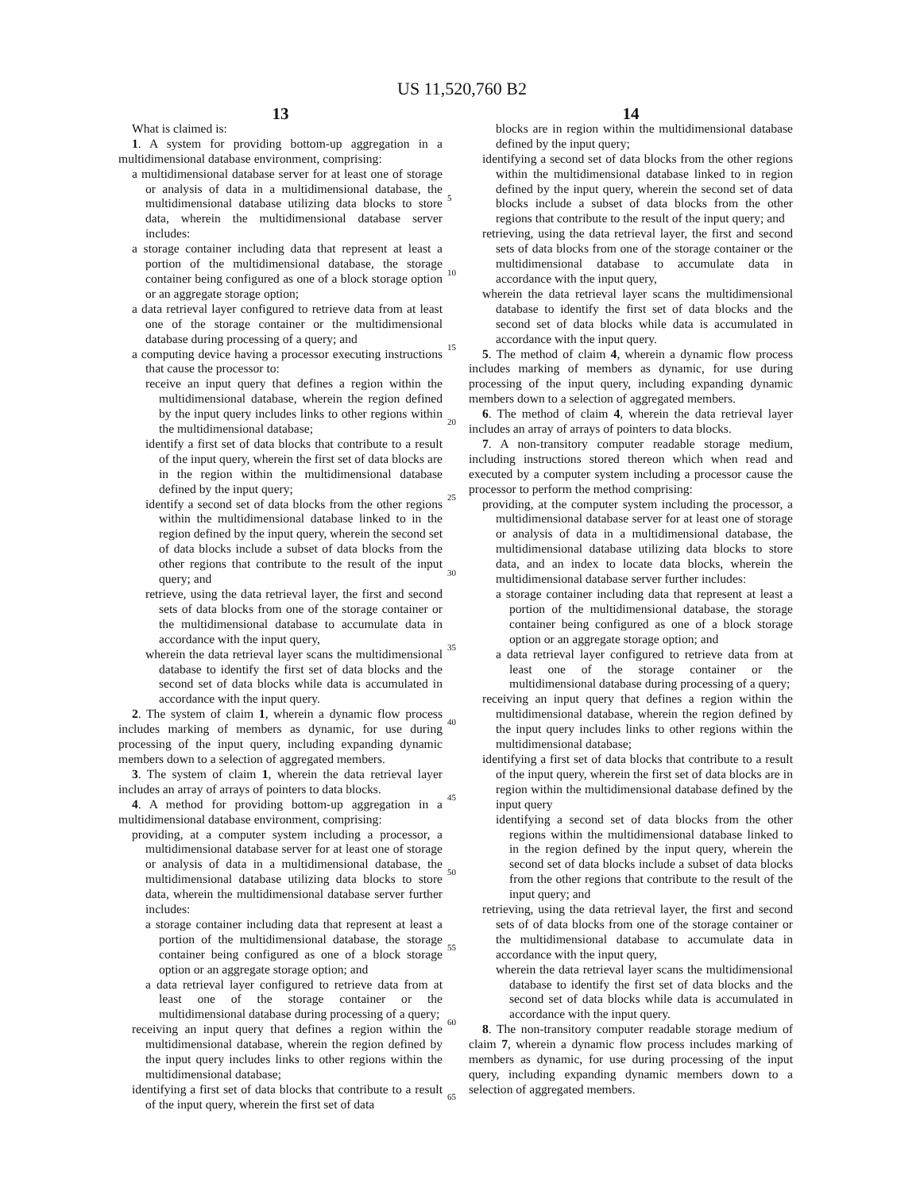US 11,520,760 B2
13
What is claimed is:
1. A system for providing bottom-up aggregation in a multidimensional database environment, comprising:
a multidimensional database server for at least one of storage or analysis of data in a multidimensional database, the multidimensional database utilizing data blocks to store data, wherein the multidimensional database server includes:
a storage container including data that represent at least a portion of the multidimensional database, the storage container being configured as one of a block storage option or an aggregate storage option;
a data retrieval layer configured to retrieve data from at least one of the storage container or the multidimensional database during processing of a query; and
a computing device having a processor executing instructions that cause the processor to:
receive an input query that defines a region within the multidimensional database, wherein the region defined by the input query includes links to other regions within the multidimensional database;
identify a first set of data blocks that contribute to a result of the input query, wherein the first set of data blocks are in the region within the multidimensional database defined by the input query;
identify a second set of data blocks from the other regions within the multidimensional database linked to in the region defined by the input query, wherein the second set of data blocks include a subset of data blocks from the other regions that contribute to the result of the input query; and
retrieve, using the data retrieval layer, the first and second sets of data blocks from one of the storage container or the multidimensional database to accumulate data in accordance with the input query,
wherein the data retrieval layer scans the multidimensional database to identify the first set of data blocks and the second set of data blocks while data is accumulated in accordance with the input query.
2. The system of claim 1, wherein a dynamic flow process includes marking of members as dynamic, for use during processing of the input query, including expanding dynamic members down to a selection of aggregated members.
3. The system of claim 1, wherein the data retrieval layer includes an array of arrays of pointers to data blocks.
4. A method for providing bottom-up aggregation in a multidimensional database environment, comprising:
providing, at a computer system including a processor, a multidimensional database server for at least one of storage or analysis of data in a multidimensional database, the multidimensional database utilizing data blocks to store data, wherein the multidimensional database server further includes:
a storage container including data that represent at least a portion of the multidimensional database, the storage container being configured as one of a block storage option or an aggregate storage option; and
a data retrieval layer configured to retrieve data from at least one of the storage container or the multidimensional database during processing of a query;
receiving an input query that defines a region within the multidimensional database, wherein the region defined by the input query includes links to other regions within the multidimensional database;
identifying a first set of data blocks that contribute to a result of the input query, wherein the first set of data
5
10
15
20
25
30
35
40
45
50
55
60
65
14
blocks are in region within the multidimensional database defined by the input query;
identifying a second set of data blocks from the other regions within the multidimensional database linked to in region defined by the input query, wherein the second set of data blocks include a subset of data blocks from the other regions that contribute to the result of the input query; and
retrieving, using the data retrieval layer, the first and second sets of data blocks from one of the storage container or the multidimensional database to accumulate data in accordance with the input query,
wherein the data retrieval layer scans the multidimensional database to identify the first set of data blocks and the second set of data blocks while data is accumulated in accordance with the input query.
5. The method of claim 4, wherein a dynamic flow process includes marking of members as dynamic, for use during processing of the input query, including expanding dynamic members down to a selection of aggregated members.
6. The method of claim 4, wherein the data retrieval layer includes an array of arrays of pointers to data blocks.
7. A non-transitory computer readable storage medium, including instructions stored thereon which when read and executed by a computer system including a processor cause the processor to perform the method comprising:
providing, at the computer system including the processor, a multidimensional database server for at least one of storage or analysis of data in a multidimensional database, the multidimensional database utilizing data blocks to store data, and an index to locate data blocks, wherein the multidimensional database server further includes:
a storage container including data that represent at least a portion of the multidimensional database, the storage container being configured as one of a block storage option or an aggregate storage option; and
a data retrieval layer configured to retrieve data from at least one of the storage container or the multidimensional database during processing of a query;
receiving an input query that defines a region within the multidimensional database, wherein the region defined by the input query includes links to other regions within the multidimensional database;
identifying a first set of data blocks that contribute to a result of the input query, wherein the first set of data blocks are in region within the multidimensional database defined by the input query
identifying a second set of data blocks from the other regions within the multidimensional database linked to in the region defined by the input query, wherein the second set of data blocks include a subset of data blocks from the other regions that contribute to the result of the input query; and
retrieving, using the data retrieval layer, the first and second sets of of data blocks from one of the storage container or the multidimensional database to accumulate data in accordance with the input query,
wherein the data retrieval layer scans the multidimensional database to identify the first set of data blocks and the second set of data blocks while data is accumulated in accordance with the input query.
8. The non-transitory computer readable storage medium of claim 7, wherein a dynamic flow process includes marking of members as dynamic, for use during processing of the input query, including expanding dynamic members down to a selection of aggregated members.